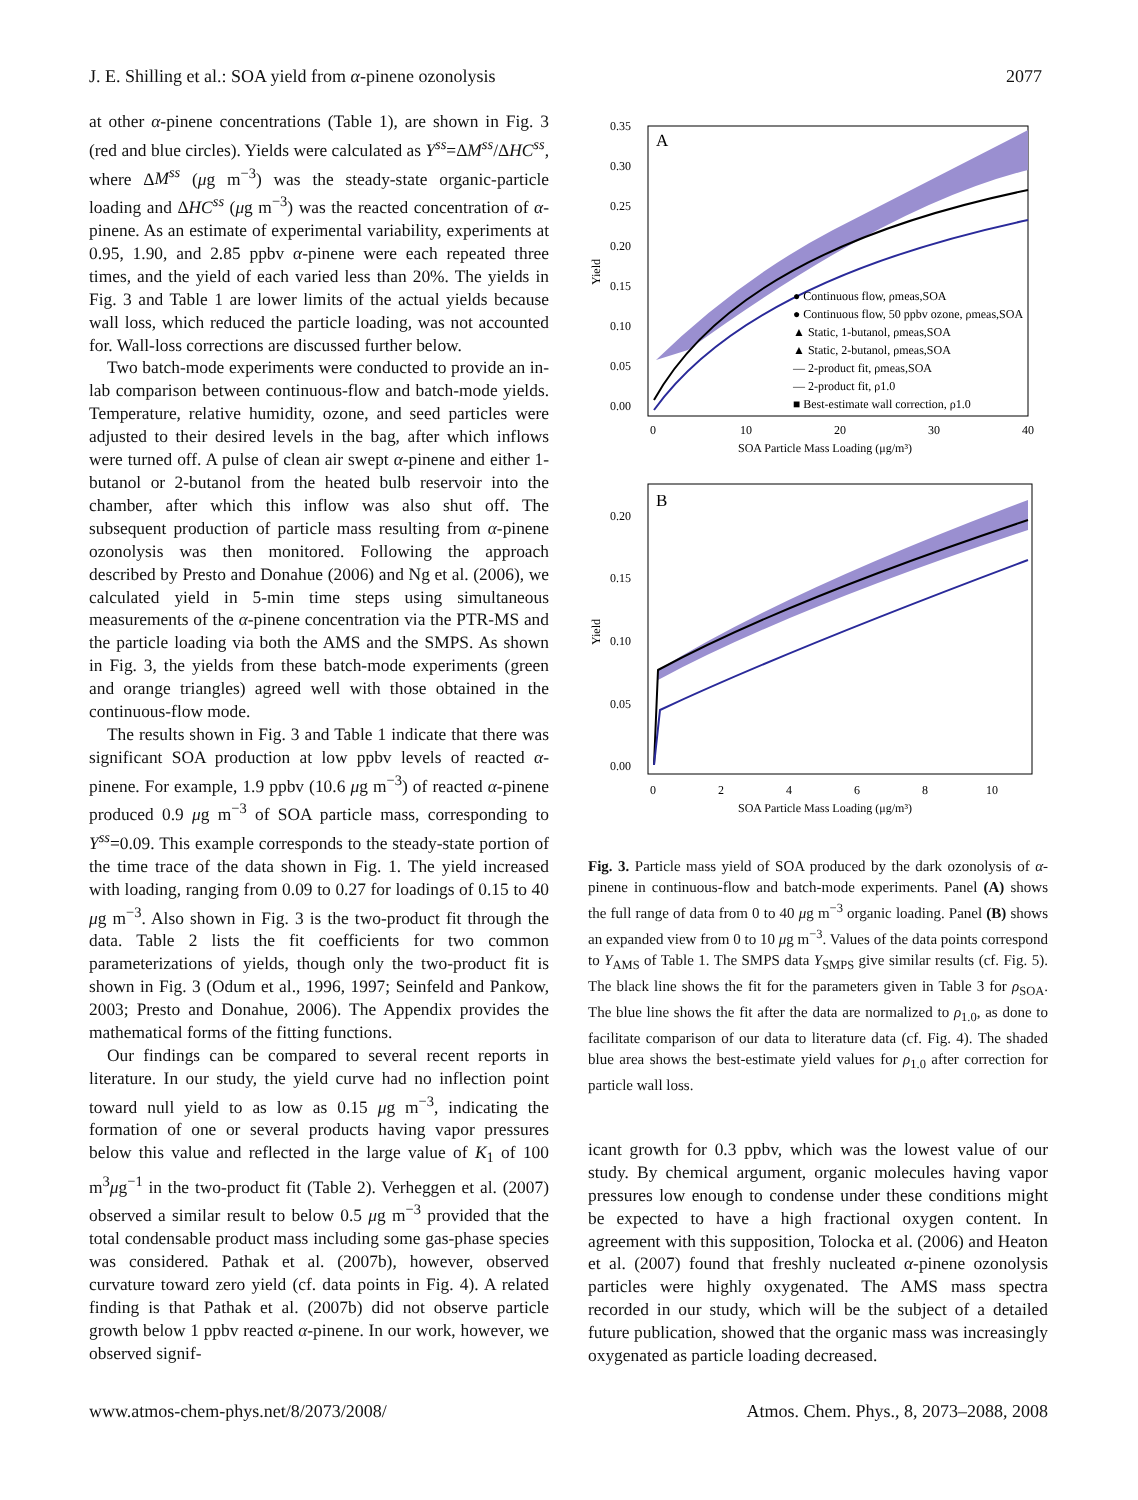J. E. Shilling et al.: SOA yield from α-pinene ozonolysis 2077
at other α-pinene concentrations (Table 1), are shown in Fig. 3 (red and blue circles). Yields were calculated as Y<sup>ss</sup>=ΔM<sup>ss</sup>/ΔHC<sup>ss</sup>, where ΔM<sup>ss</sup> (μg m<sup>−3</sup>) was the steady-state organic-particle loading and ΔHC<sup>ss</sup> (μg m<sup>−3</sup>) was the reacted concentration of α-pinene. As an estimate of experimental variability, experiments at 0.95, 1.90, and 2.85 ppbv α-pinene were each repeated three times, and the yield of each varied less than 20%. The yields in Fig. 3 and Table 1 are lower limits of the actual yields because wall loss, which reduced the particle loading, was not accounted for. Wall-loss corrections are discussed further below.
Two batch-mode experiments were conducted to provide an in-lab comparison between continuous-flow and batch-mode yields. Temperature, relative humidity, ozone, and seed particles were adjusted to their desired levels in the bag, after which inflows were turned off. A pulse of clean air swept α-pinene and either 1-butanol or 2-butanol from the heated bulb reservoir into the chamber, after which this inflow was also shut off. The subsequent production of particle mass resulting from α-pinene ozonolysis was then monitored. Following the approach described by Presto and Donahue (2006) and Ng et al. (2006), we calculated yield in 5-min time steps using simultaneous measurements of the α-pinene concentration via the PTR-MS and the particle loading via both the AMS and the SMPS. As shown in Fig. 3, the yields from these batch-mode experiments (green and orange triangles) agreed well with those obtained in the continuous-flow mode.
The results shown in Fig. 3 and Table 1 indicate that there was significant SOA production at low ppbv levels of reacted α-pinene. For example, 1.9 ppbv (10.6 μg m<sup>−3</sup>) of reacted α-pinene produced 0.9 μg m<sup>−3</sup> of SOA particle mass, corresponding to Y<sup>ss</sup>=0.09. This example corresponds to the steady-state portion of the time trace of the data shown in Fig. 1. The yield increased with loading, ranging from 0.09 to 0.27 for loadings of 0.15 to 40 μg m<sup>−3</sup>. Also shown in Fig. 3 is the two-product fit through the data. Table 2 lists the fit coefficients for two common parameterizations of yields, though only the two-product fit is shown in Fig. 3 (Odum et al., 1996, 1997; Seinfeld and Pankow, 2003; Presto and Donahue, 2006). The Appendix provides the mathematical forms of the fitting functions.
Our findings can be compared to several recent reports in literature. In our study, the yield curve had no inflection point toward null yield to as low as 0.15 μg m<sup>−3</sup>, indicating the formation of one or several products having vapor pressures below this value and reflected in the large value of K<sub>1</sub> of 100 m<sup>3</sup>μg<sup>−1</sup> in the two-product fit (Table 2). Verheggen et al. (2007) observed a similar result to below 0.5 μg m<sup>−3</sup> provided that the total condensable product mass including some gas-phase species was considered. Pathak et al. (2007b), however, observed curvature toward zero yield (cf. data points in Fig. 4). A related finding is that Pathak et al. (2007b) did not observe particle growth below 1 ppbv reacted α-pinene. In our work, however, we observed signif-
A
0.35
0.30
0.25
0.20
0.15
0.10
0.05
0.00
0
10
20
30
40
SOA Particle Mass Loading (μg/m³)
Yield
● Continuous flow, ρmeas,SOA
● Continuous flow, 50 ppbv ozone, ρmeas,SOA
▲ Static, 1-butanol, ρmeas,SOA
▲ Static, 2-butanol, ρmeas,SOA
— 2-product fit, ρmeas,SOA
— 2-product fit, ρ1.0
■ Best-estimate wall correction, ρ1.0
B
0.20
0.15
0.10
0.05
0.00
0
2
4
6
8
10
SOA Particle Mass Loading (μg/m³)
Yield
Fig. 3. Particle mass yield of SOA produced by the dark ozonolysis of α-pinene in continuous-flow and batch-mode experiments. Panel (A) shows the full range of data from 0 to 40 μg m<sup>−3</sup> organic loading. Panel (B) shows an expanded view from 0 to 10 μg m<sup>−3</sup>. Values of the data points correspond to Y<sub>AMS</sub> of Table 1. The SMPS data Y<sub>SMPS</sub> give similar results (cf. Fig. 5). The black line shows the fit for the parameters given in Table 3 for ρ<sub>SOA</sub>. The blue line shows the fit after the data are normalized to ρ<sub>1.0</sub>, as done to facilitate comparison of our data to literature data (cf. Fig. 4). The shaded blue area shows the best-estimate yield values for ρ<sub>1.0</sub> after correction for particle wall loss.
icant growth for 0.3 ppbv, which was the lowest value of our study. By chemical argument, organic molecules having vapor pressures low enough to condense under these conditions might be expected to have a high fractional oxygen content. In agreement with this supposition, Tolocka et al. (2006) and Heaton et al. (2007) found that freshly nucleated α-pinene ozonolysis particles were highly oxygenated. The AMS mass spectra recorded in our study, which will be the subject of a detailed future publication, showed that the organic mass was increasingly oxygenated as particle loading decreased.
www.atmos-chem-phys.net/8/2073/2008/ Atmos. Chem. Phys., 8, 2073–2088, 2008